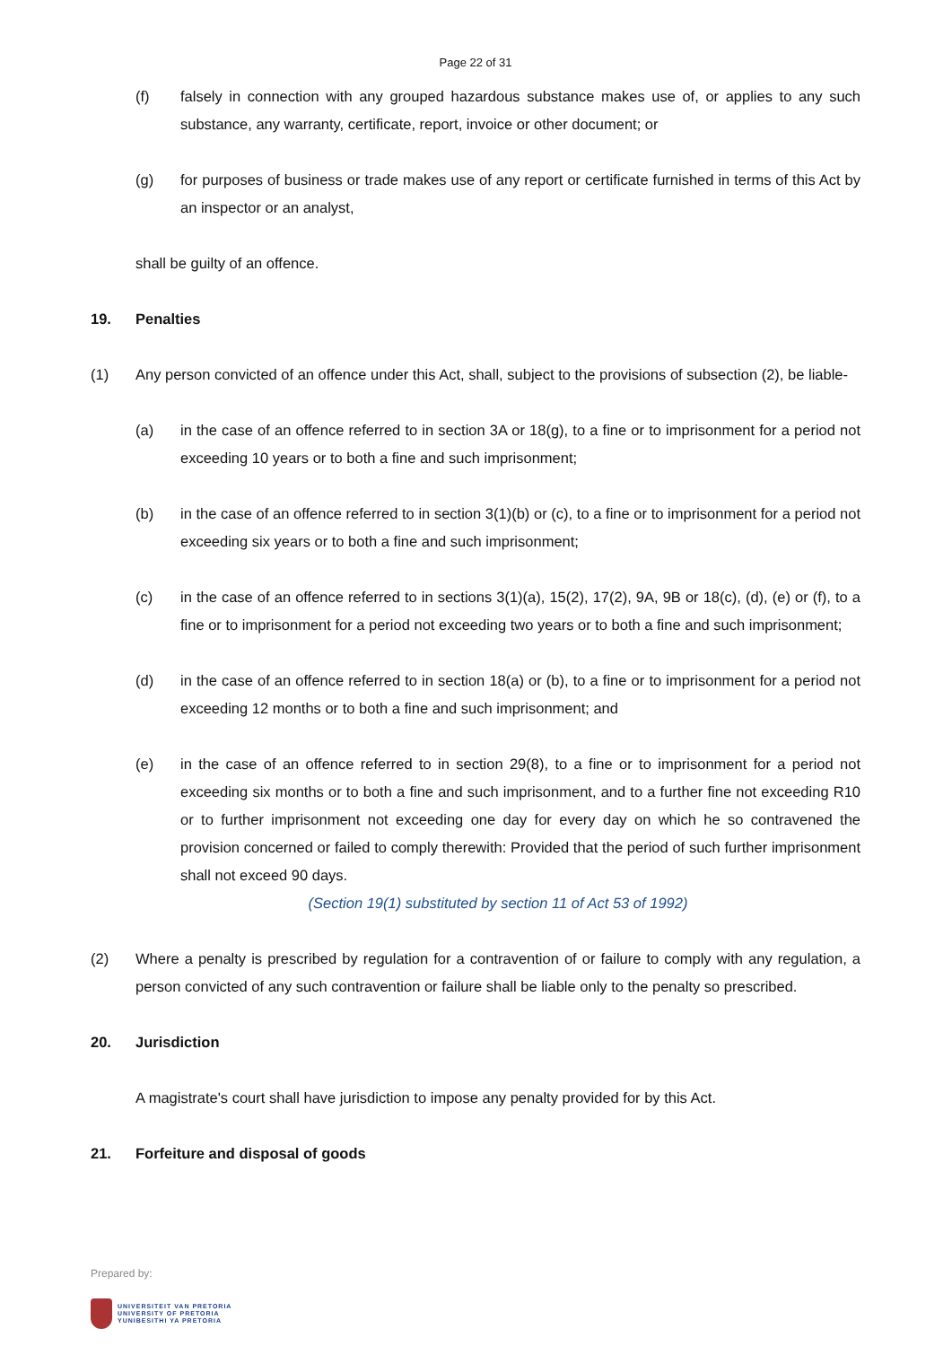Page 22 of 31
(f) falsely in connection with any grouped hazardous substance makes use of, or applies to any such substance, any warranty, certificate, report, invoice or other document; or
(g) for purposes of business or trade makes use of any report or certificate furnished in terms of this Act by an inspector or an analyst,
shall be guilty of an offence.
19. Penalties
(1) Any person convicted of an offence under this Act, shall, subject to the provisions of subsection (2), be liable-
(a) in the case of an offence referred to in section 3A or 18(g), to a fine or to imprisonment for a period not exceeding 10 years or to both a fine and such imprisonment;
(b) in the case of an offence referred to in section 3(1)(b) or (c), to a fine or to imprisonment for a period not exceeding six years or to both a fine and such imprisonment;
(c) in the case of an offence referred to in sections 3(1)(a), 15(2), 17(2), 9A, 9B or 18(c), (d), (e) or (f), to a fine or to imprisonment for a period not exceeding two years or to both a fine and such imprisonment;
(d) in the case of an offence referred to in section 18(a) or (b), to a fine or to imprisonment for a period not exceeding 12 months or to both a fine and such imprisonment; and
(e) in the case of an offence referred to in section 29(8), to a fine or to imprisonment for a period not exceeding six months or to both a fine and such imprisonment, and to a further fine not exceeding R10 or to further imprisonment not exceeding one day for every day on which he so contravened the provision concerned or failed to comply therewith: Provided that the period of such further imprisonment shall not exceed 90 days.
(Section 19(1) substituted by section 11 of Act 53 of 1992)
(2) Where a penalty is prescribed by regulation for a contravention of or failure to comply with any regulation, a person convicted of any such contravention or failure shall be liable only to the penalty so prescribed.
20. Jurisdiction
A magistrate's court shall have jurisdiction to impose any penalty provided for by this Act.
21. Forfeiture and disposal of goods
Prepared by:
UNIVERSITEIT VAN PRETORIA
UNIVERSITY OF PRETORIA
YUNIBESITHI YA PRETORIA